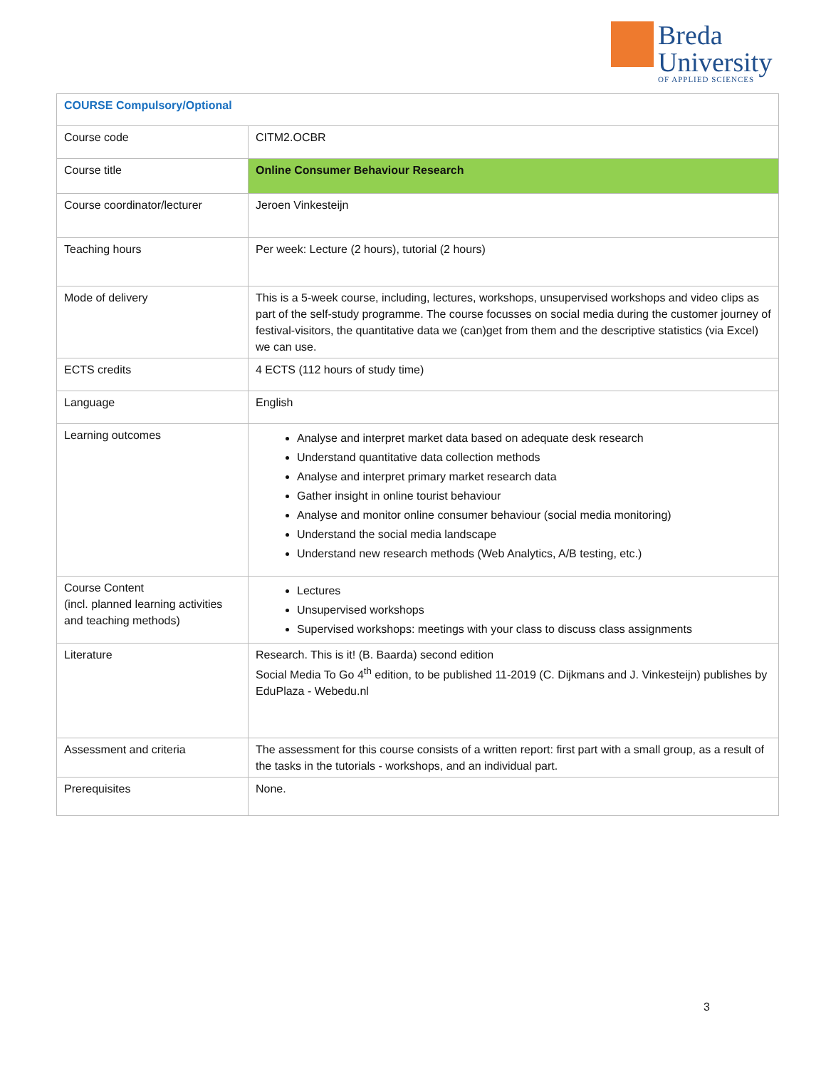Breda
University
OF APPLIED SCIENCES
| COURSE Compulsory/Optional | |
| Course code | CITM2.OCBR |
| Course title | Online Consumer Behaviour Research |
| Course coordinator/lecturer | Jeroen Vinkesteijn |
| Teaching hours | Per week: Lecture (2 hours), tutorial (2 hours) |
| Mode of delivery | This is a 5-week course, including, lectures, workshops, unsupervised workshops and video clips as part of the self-study programme. The course focusses on social media during the customer journey of festival-visitors, the quantitative data we (can)get from them and the descriptive statistics (via Excel) we can use. |
| ECTS credits | 4 ECTS (112 hours of study time) |
| Language | English |
| Learning outcomes | Analyse and interpret market data based on adequate desk research Understand quantitative data collection methods Analyse and interpret primary market research data Gather insight in online tourist behaviour Analyse and monitor online consumer behaviour (social media monitoring) Understand the social media landscape Understand new research methods (Web Analytics, A/B testing, etc.) |
| Course Content (incl. planned learning activities and teaching methods) | Lectures Unsupervised workshops Supervised workshops: meetings with your class to discuss class assignments |
| Literature | Research. This is it! (B. Baarda) second edition Social Media To Go 4<sup>th</sup> edition, to be published 11-2019 (C. Dijkmans and J. Vinkesteijn) publishes by EduPlaza - Webedu.nl |
| Assessment and criteria | The assessment for this course consists of a written report: first part with a small group, as a result of the tasks in the tutorials - workshops, and an individual part. |
| Prerequisites | None. |
3